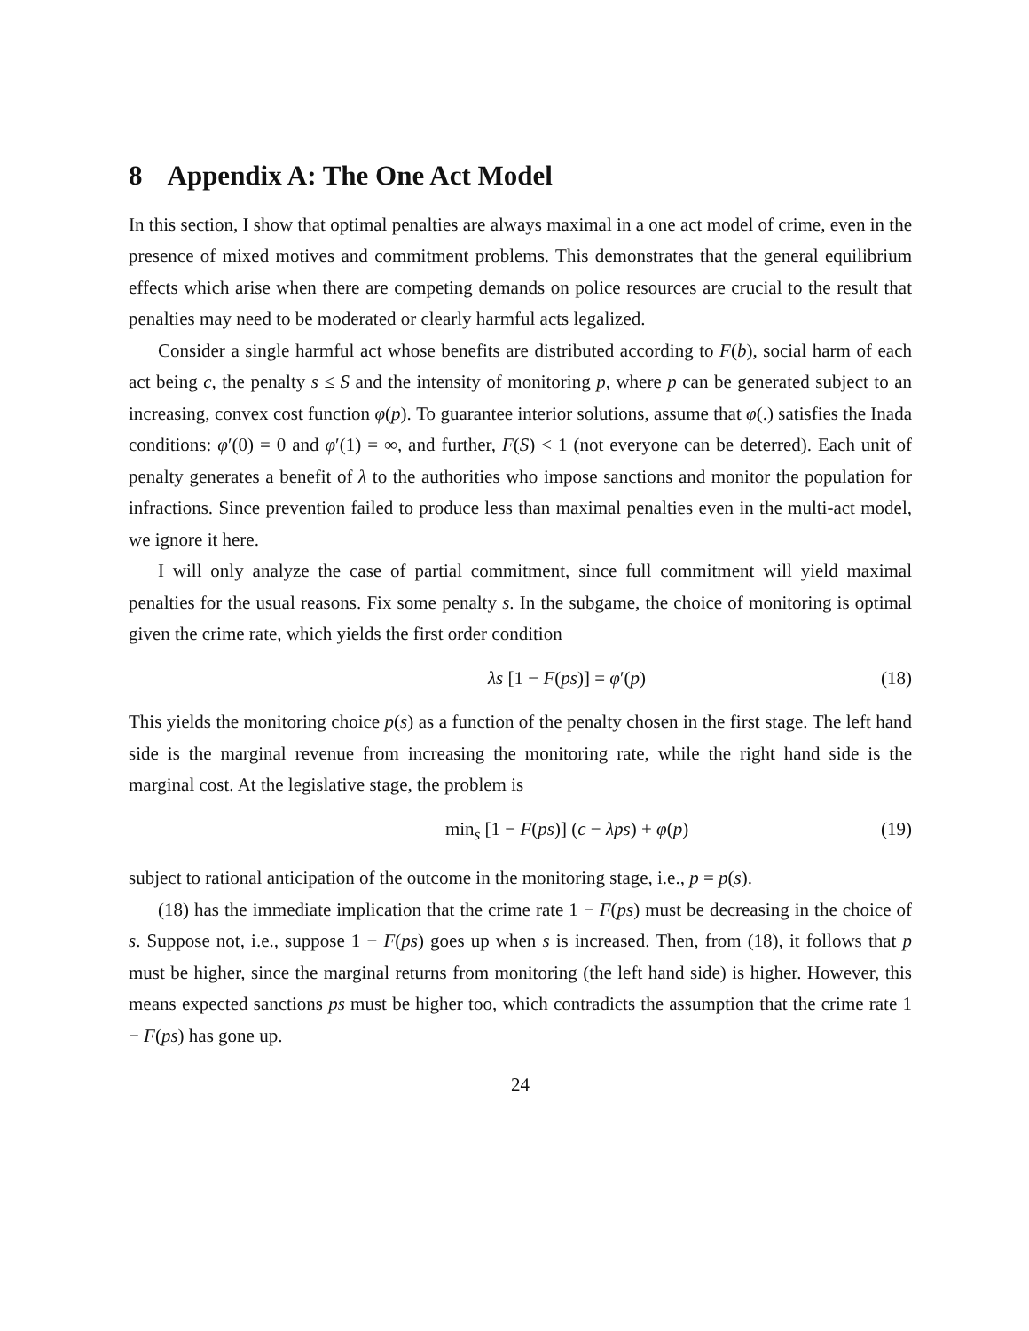8 Appendix A: The One Act Model
In this section, I show that optimal penalties are always maximal in a one act model of crime, even in the presence of mixed motives and commitment problems. This demonstrates that the general equilibrium effects which arise when there are competing demands on police resources are crucial to the result that penalties may need to be moderated or clearly harmful acts legalized.
Consider a single harmful act whose benefits are distributed according to F(b), social harm of each act being c, the penalty s ≤ S and the intensity of monitoring p, where p can be generated subject to an increasing, convex cost function φ(p). To guarantee interior solutions, assume that φ(.) satisfies the Inada conditions: φ′(0) = 0 and φ′(1) = ∞, and further, F(S) < 1 (not everyone can be deterred). Each unit of penalty generates a benefit of λ to the authorities who impose sanctions and monitor the population for infractions. Since prevention failed to produce less than maximal penalties even in the multi-act model, we ignore it here.
I will only analyze the case of partial commitment, since full commitment will yield maximal penalties for the usual reasons. Fix some penalty s. In the subgame, the choice of monitoring is optimal given the crime rate, which yields the first order condition
λs [1 − F(ps)] = φ′(p) (18)
This yields the monitoring choice p(s) as a function of the penalty chosen in the first stage. The left hand side is the marginal revenue from increasing the monitoring rate, while the right hand side is the marginal cost. At the legislative stage, the problem is
min<sub>s</sub> [1 − F(ps)] (c − λps) + φ(p) (19)
subject to rational anticipation of the outcome in the monitoring stage, i.e., p = p(s).
(18) has the immediate implication that the crime rate 1 − F(ps) must be decreasing in the choice of s. Suppose not, i.e., suppose 1 − F(ps) goes up when s is increased. Then, from (18), it follows that p must be higher, since the marginal returns from monitoring (the left hand side) is higher. However, this means expected sanctions ps must be higher too, which contradicts the assumption that the crime rate 1 − F(ps) has gone up.
24